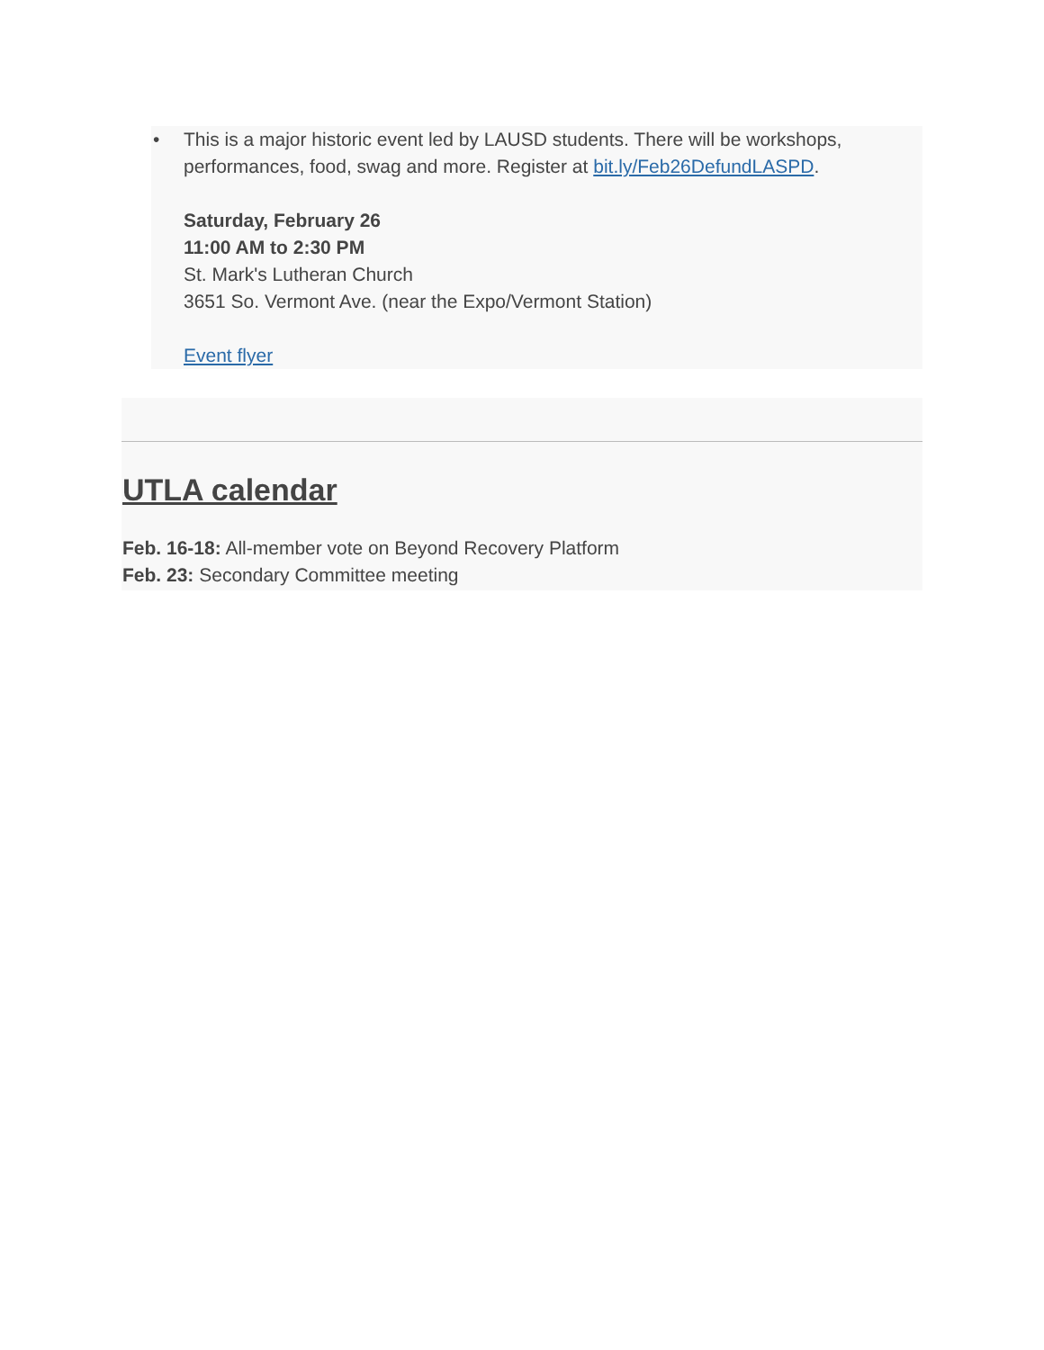• This is a major historic event led by LAUSD students. There will be workshops, performances, food, swag and more. Register at bit.ly/Feb26DefundLASPD.
Saturday, February 26
11:00 AM to 2:30 PM
St. Mark's Lutheran Church
3651 So. Vermont Ave. (near the Expo/Vermont Station)
Event flyer
UTLA calendar
Feb. 16-18: All-member vote on Beyond Recovery Platform
Feb. 23: Secondary Committee meeting